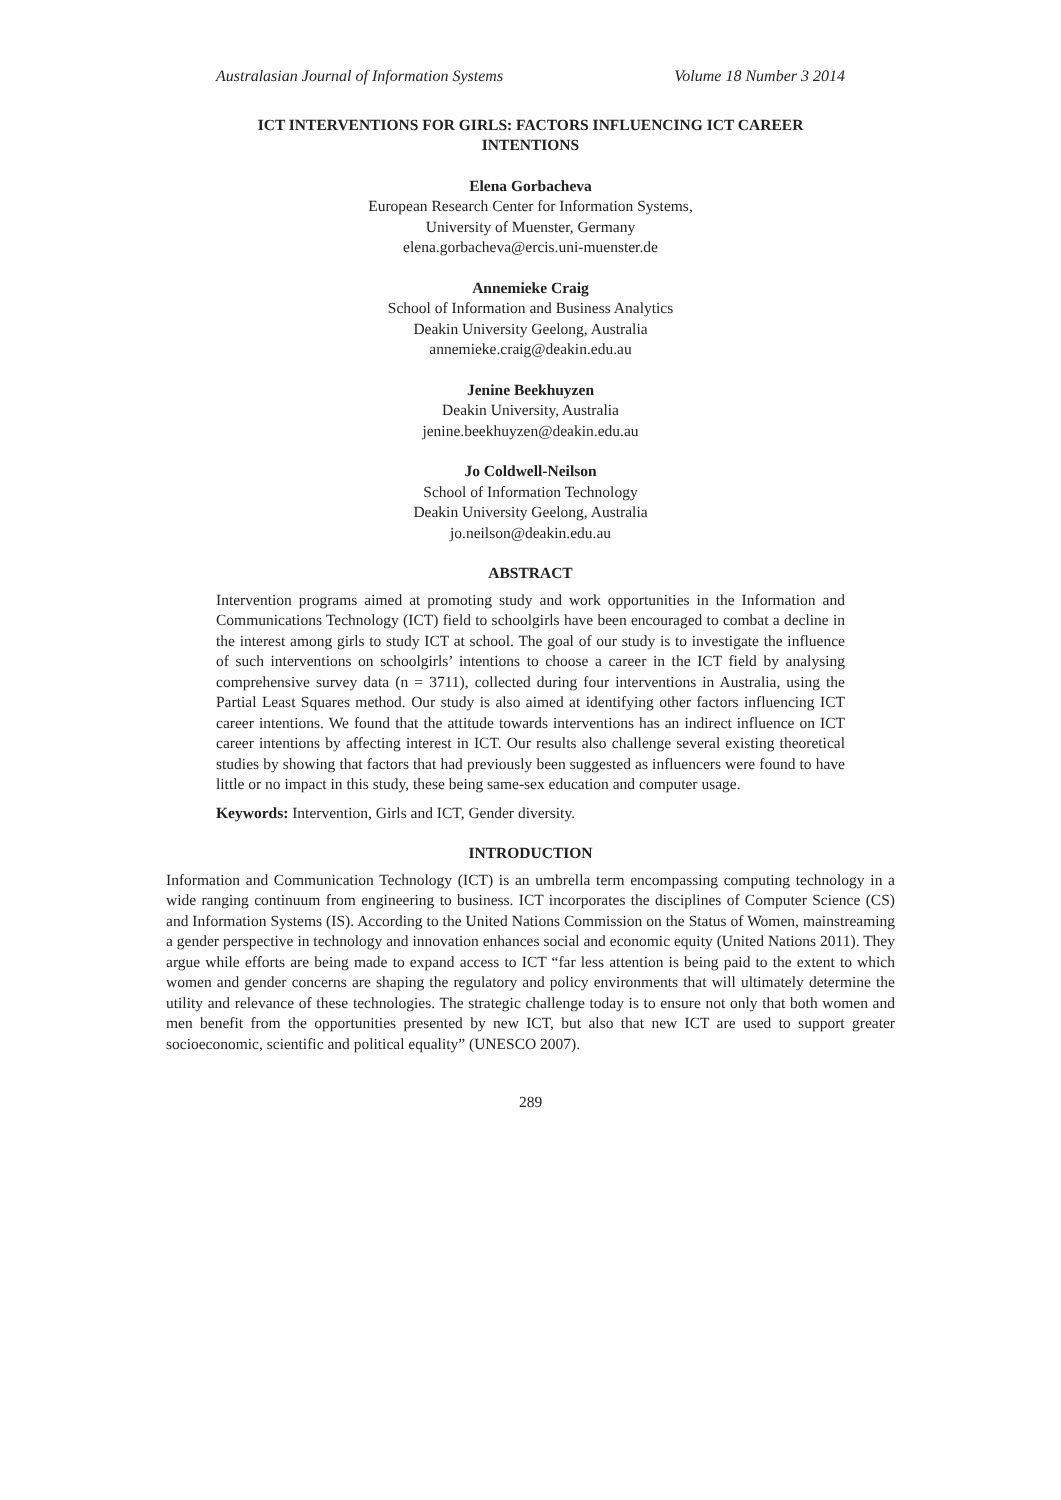Australasian Journal of Information Systems Volume 18 Number 3 2014
ICT INTERVENTIONS FOR GIRLS: FACTORS INFLUENCING ICT CAREER INTENTIONS
Elena Gorbacheva
European Research Center for Information Systems,
University of Muenster, Germany
elena.gorbacheva@ercis.uni-muenster.de
Annemieke Craig
School of Information and Business Analytics
Deakin University Geelong, Australia
annemieke.craig@deakin.edu.au
Jenine Beekhuyzen
Deakin University, Australia
jenine.beekhuyzen@deakin.edu.au
Jo Coldwell-Neilson
School of Information Technology
Deakin University Geelong, Australia
jo.neilson@deakin.edu.au
ABSTRACT
Intervention programs aimed at promoting study and work opportunities in the Information and Communications Technology (ICT) field to schoolgirls have been encouraged to combat a decline in the interest among girls to study ICT at school. The goal of our study is to investigate the influence of such interventions on schoolgirls’ intentions to choose a career in the ICT field by analysing comprehensive survey data (n = 3711), collected during four interventions in Australia, using the Partial Least Squares method. Our study is also aimed at identifying other factors influencing ICT career intentions. We found that the attitude towards interventions has an indirect influence on ICT career intentions by affecting interest in ICT. Our results also challenge several existing theoretical studies by showing that factors that had previously been suggested as influencers were found to have little or no impact in this study, these being same-sex education and computer usage.
Keywords: Intervention, Girls and ICT, Gender diversity.
INTRODUCTION
Information and Communication Technology (ICT) is an umbrella term encompassing computing technology in a wide ranging continuum from engineering to business. ICT incorporates the disciplines of Computer Science (CS) and Information Systems (IS). According to the United Nations Commission on the Status of Women, mainstreaming a gender perspective in technology and innovation enhances social and economic equity (United Nations 2011). They argue while efforts are being made to expand access to ICT “far less attention is being paid to the extent to which women and gender concerns are shaping the regulatory and policy environments that will ultimately determine the utility and relevance of these technologies. The strategic challenge today is to ensure not only that both women and men benefit from the opportunities presented by new ICT, but also that new ICT are used to support greater socioeconomic, scientific and political equality” (UNESCO 2007).
289